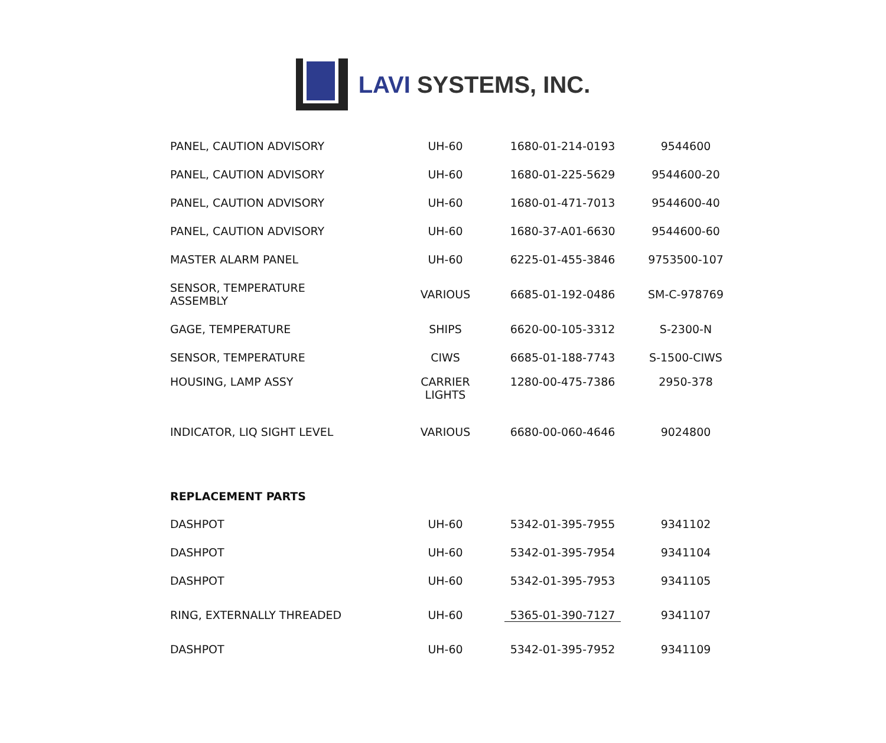LAVI SYSTEMS, INC.
| PANEL, CAUTION ADVISORY | UH-60 | 1680-01-214-0193 | 9544600 |
| PANEL, CAUTION ADVISORY | UH-60 | 1680-01-225-5629 | 9544600-20 |
| PANEL, CAUTION ADVISORY | UH-60 | 1680-01-471-7013 | 9544600-40 |
| PANEL, CAUTION ADVISORY | UH-60 | 1680-37-A01-6630 | 9544600-60 |
| MASTER ALARM PANEL | UH-60 | 6225-01-455-3846 | 9753500-107 |
| SENSOR, TEMPERATURE ASSEMBLY | VARIOUS | 6685-01-192-0486 | SM-C-978769 |
| GAGE, TEMPERATURE | SHIPS | 6620-00-105-3312 | S-2300-N |
| SENSOR, TEMPERATURE | CIWS | 6685-01-188-7743 | S-1500-CIWS |
| HOUSING, LAMP ASSY | CARRIER LIGHTS | 1280-00-475-7386 | 2950-378 |
| INDICATOR, LIQ SIGHT LEVEL | VARIOUS | 6680-00-060-4646 | 9024800 |
| REPLACEMENT PARTS | | | |
| DASHPOT | UH-60 | 5342-01-395-7955 | 9341102 |
| DASHPOT | UH-60 | 5342-01-395-7954 | 9341104 |
| DASHPOT | UH-60 | 5342-01-395-7953 | 9341105 |
| RING, EXTERNALLY THREADED | UH-60 | 5365-01-390-7127 | 9341107 |
| DASHPOT | UH-60 | 5342-01-395-7952 | 9341109 |